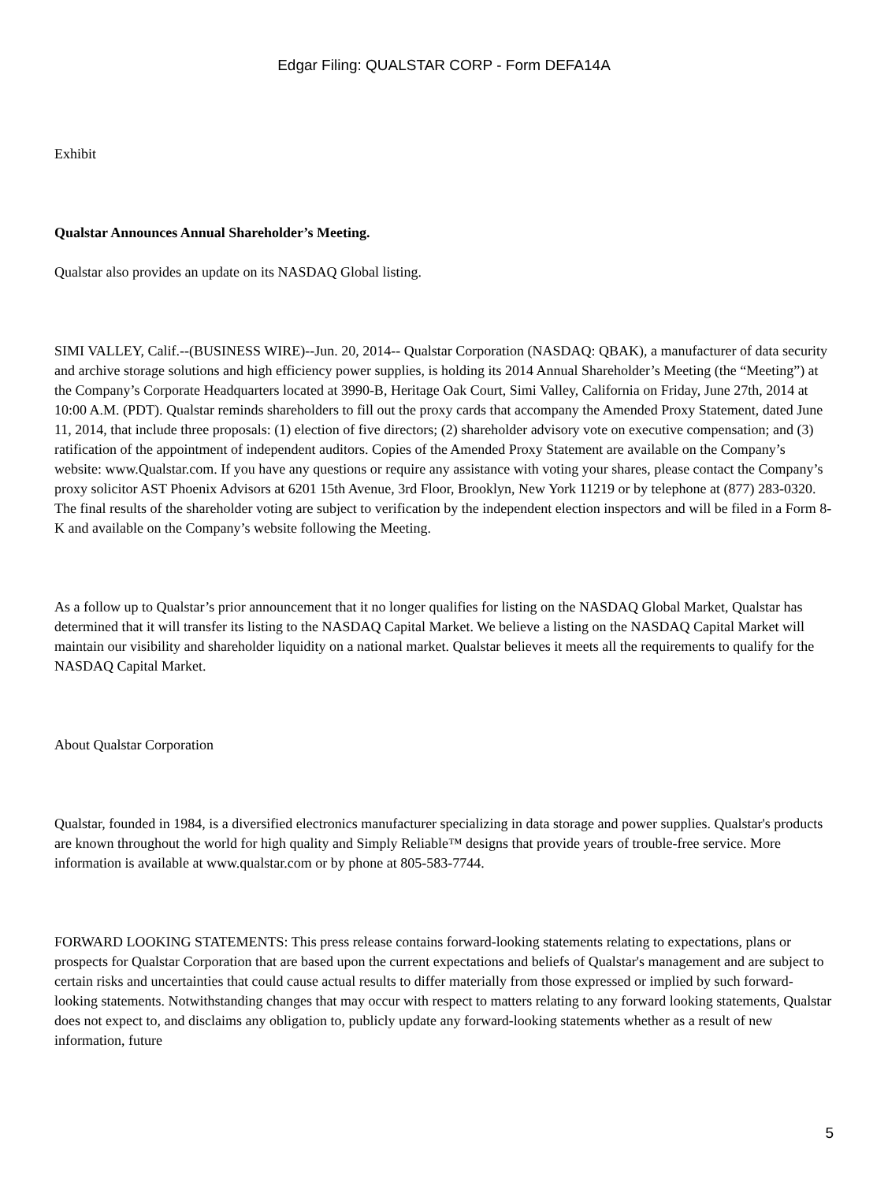Edgar Filing: QUALSTAR CORP - Form DEFA14A
Exhibit
Qualstar Announces Annual Shareholder’s Meeting.
Qualstar also provides an update on its NASDAQ Global listing.
SIMI VALLEY, Calif.--(BUSINESS WIRE)--Jun. 20, 2014-- Qualstar Corporation (NASDAQ: QBAK), a manufacturer of data security and archive storage solutions and high efficiency power supplies, is holding its 2014 Annual Shareholder’s Meeting (the “Meeting”) at the Company’s Corporate Headquarters located at 3990-B, Heritage Oak Court, Simi Valley, California on Friday, June 27th, 2014 at 10:00 A.M. (PDT). Qualstar reminds shareholders to fill out the proxy cards that accompany the Amended Proxy Statement, dated June 11, 2014, that include three proposals: (1) election of five directors; (2) shareholder advisory vote on executive compensation; and (3) ratification of the appointment of independent auditors. Copies of the Amended Proxy Statement are available on the Company’s website: www.Qualstar.com. If you have any questions or require any assistance with voting your shares, please contact the Company’s proxy solicitor AST Phoenix Advisors at 6201 15th Avenue, 3rd Floor, Brooklyn, New York 11219 or by telephone at (877) 283-0320. The final results of the shareholder voting are subject to verification by the independent election inspectors and will be filed in a Form 8-K and available on the Company’s website following the Meeting.
As a follow up to Qualstar’s prior announcement that it no longer qualifies for listing on the NASDAQ Global Market, Qualstar has determined that it will transfer its listing to the NASDAQ Capital Market. We believe a listing on the NASDAQ Capital Market will maintain our visibility and shareholder liquidity on a national market. Qualstar believes it meets all the requirements to qualify for the NASDAQ Capital Market.
About Qualstar Corporation
Qualstar, founded in 1984, is a diversified electronics manufacturer specializing in data storage and power supplies. Qualstar's products are known throughout the world for high quality and Simply Reliable™ designs that provide years of trouble-free service. More information is available at www.qualstar.com or by phone at 805-583-7744.
FORWARD LOOKING STATEMENTS: This press release contains forward-looking statements relating to expectations, plans or prospects for Qualstar Corporation that are based upon the current expectations and beliefs of Qualstar's management and are subject to certain risks and uncertainties that could cause actual results to differ materially from those expressed or implied by such forward-looking statements. Notwithstanding changes that may occur with respect to matters relating to any forward looking statements, Qualstar does not expect to, and disclaims any obligation to, publicly update any forward-looking statements whether as a result of new information, future
5